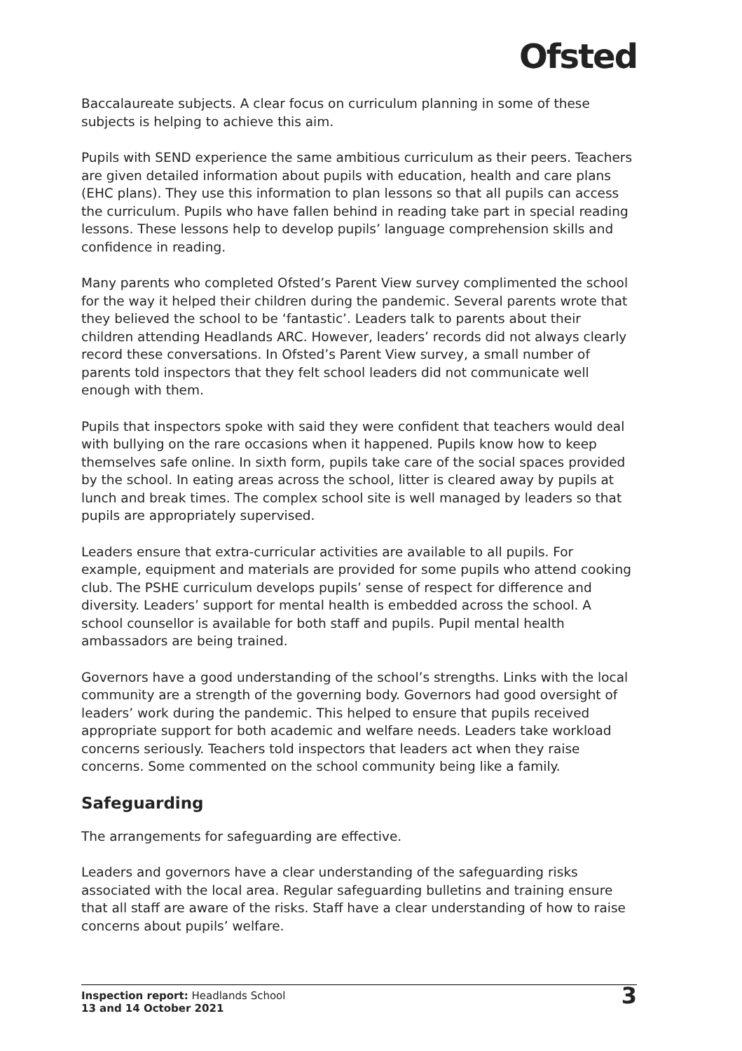Ofsted
Baccalaureate subjects. A clear focus on curriculum planning in some of these subjects is helping to achieve this aim.
Pupils with SEND experience the same ambitious curriculum as their peers. Teachers are given detailed information about pupils with education, health and care plans (EHC plans). They use this information to plan lessons so that all pupils can access the curriculum. Pupils who have fallen behind in reading take part in special reading lessons. These lessons help to develop pupils’ language comprehension skills and confidence in reading.
Many parents who completed Ofsted’s Parent View survey complimented the school for the way it helped their children during the pandemic. Several parents wrote that they believed the school to be ‘fantastic’. Leaders talk to parents about their children attending Headlands ARC. However, leaders’ records did not always clearly record these conversations. In Ofsted’s Parent View survey, a small number of parents told inspectors that they felt school leaders did not communicate well enough with them.
Pupils that inspectors spoke with said they were confident that teachers would deal with bullying on the rare occasions when it happened. Pupils know how to keep themselves safe online. In sixth form, pupils take care of the social spaces provided by the school. In eating areas across the school, litter is cleared away by pupils at lunch and break times. The complex school site is well managed by leaders so that pupils are appropriately supervised.
Leaders ensure that extra-curricular activities are available to all pupils. For example, equipment and materials are provided for some pupils who attend cooking club. The PSHE curriculum develops pupils’ sense of respect for difference and diversity. Leaders’ support for mental health is embedded across the school. A school counsellor is available for both staff and pupils. Pupil mental health ambassadors are being trained.
Governors have a good understanding of the school’s strengths. Links with the local community are a strength of the governing body. Governors had good oversight of leaders’ work during the pandemic. This helped to ensure that pupils received appropriate support for both academic and welfare needs. Leaders take workload concerns seriously. Teachers told inspectors that leaders act when they raise concerns. Some commented on the school community being like a family.
Safeguarding
The arrangements for safeguarding are effective.
Leaders and governors have a clear understanding of the safeguarding risks associated with the local area. Regular safeguarding bulletins and training ensure that all staff are aware of the risks. Staff have a clear understanding of how to raise concerns about pupils’ welfare.
Inspection report: Headlands School
13 and 14 October 2021
3